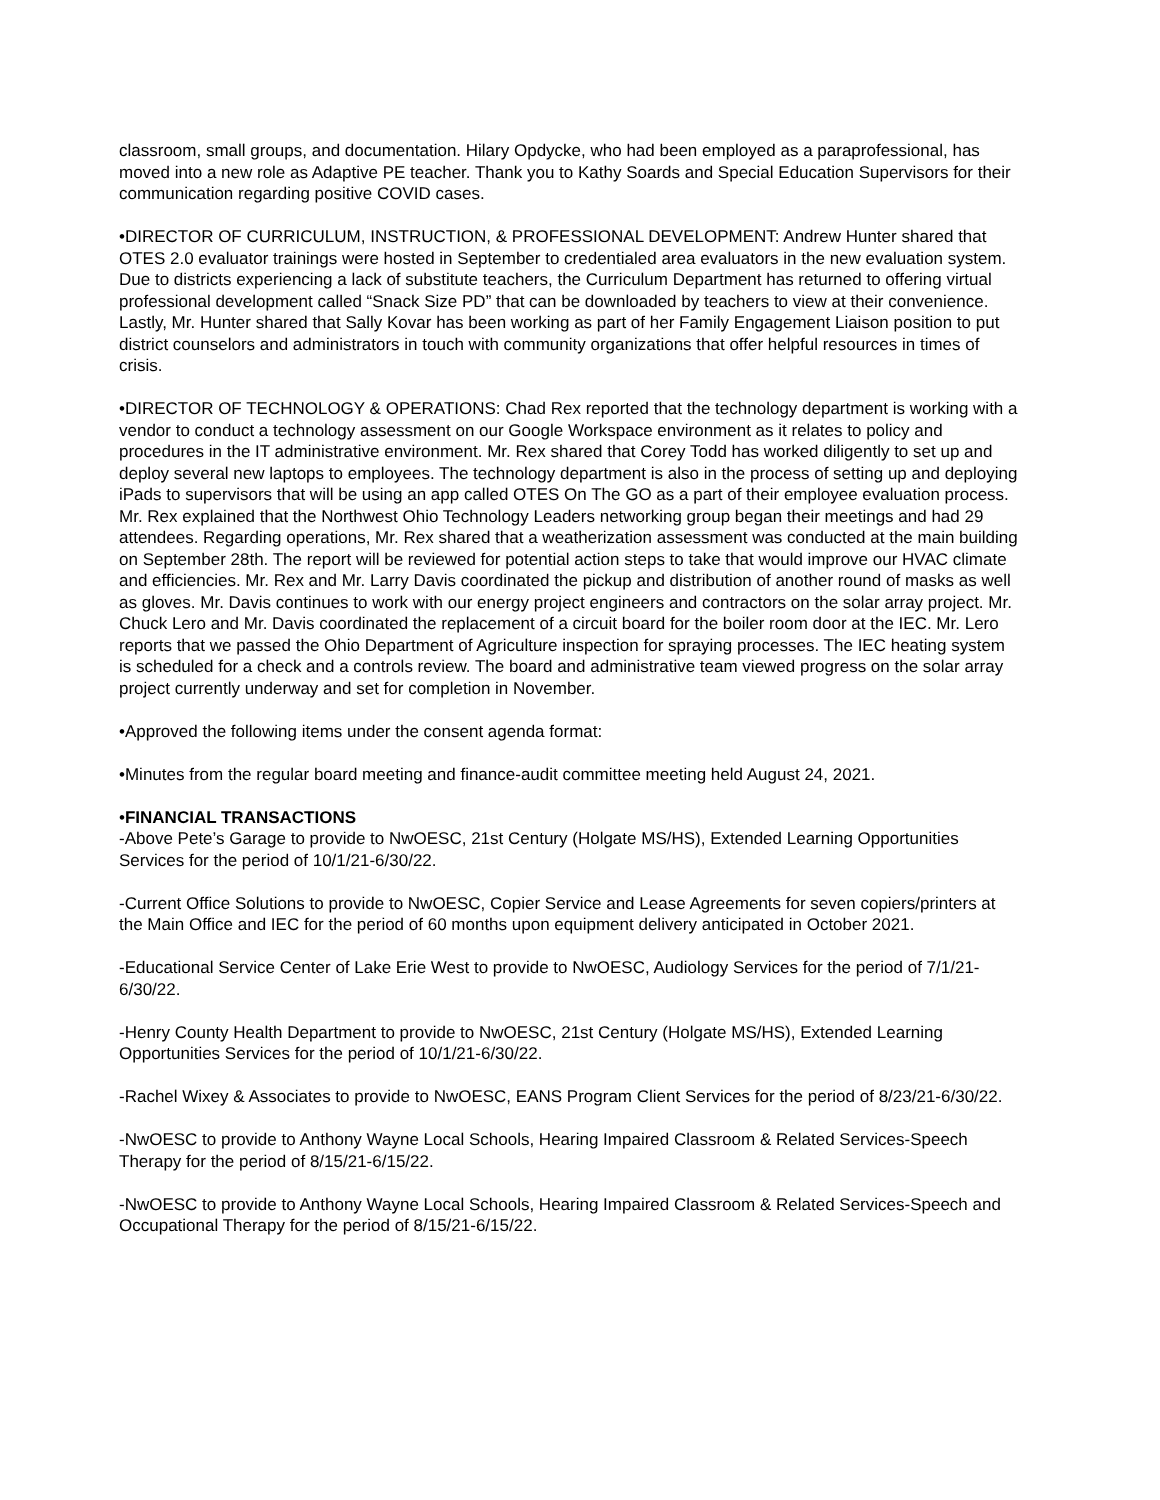classroom, small groups, and documentation. Hilary Opdycke, who had been employed as a paraprofessional, has moved into a new role as Adaptive PE teacher. Thank you to Kathy Soards and Special Education Supervisors for their communication regarding positive COVID cases.
•DIRECTOR OF CURRICULUM, INSTRUCTION, & PROFESSIONAL DEVELOPMENT: Andrew Hunter shared that OTES 2.0 evaluator trainings were hosted in September to credentialed area evaluators in the new evaluation system. Due to districts experiencing a lack of substitute teachers, the Curriculum Department has returned to offering virtual professional development called “Snack Size PD” that can be downloaded by teachers to view at their convenience. Lastly, Mr. Hunter shared that Sally Kovar has been working as part of her Family Engagement Liaison position to put district counselors and administrators in touch with community organizations that offer helpful resources in times of crisis.
•DIRECTOR OF TECHNOLOGY & OPERATIONS: Chad Rex reported that the technology department is working with a vendor to conduct a technology assessment on our Google Workspace environment as it relates to policy and procedures in the IT administrative environment. Mr. Rex shared that Corey Todd has worked diligently to set up and deploy several new laptops to employees. The technology department is also in the process of setting up and deploying iPads to supervisors that will be using an app called OTES On The GO as a part of their employee evaluation process. Mr. Rex explained that the Northwest Ohio Technology Leaders networking group began their meetings and had 29 attendees. Regarding operations, Mr. Rex shared that a weatherization assessment was conducted at the main building on September 28th. The report will be reviewed for potential action steps to take that would improve our HVAC climate and efficiencies. Mr. Rex and Mr. Larry Davis coordinated the pickup and distribution of another round of masks as well as gloves. Mr. Davis continues to work with our energy project engineers and contractors on the solar array project. Mr. Chuck Lero and Mr. Davis coordinated the replacement of a circuit board for the boiler room door at the IEC. Mr. Lero reports that we passed the Ohio Department of Agriculture inspection for spraying processes. The IEC heating system is scheduled for a check and a controls review. The board and administrative team viewed progress on the solar array project currently underway and set for completion in November.
•Approved the following items under the consent agenda format:
•Minutes from the regular board meeting and finance-audit committee meeting held August 24, 2021.
•FINANCIAL TRANSACTIONS
-Above Pete’s Garage to provide to NwOESC, 21st Century (Holgate MS/HS), Extended Learning Opportunities Services for the period of 10/1/21-6/30/22.
-Current Office Solutions to provide to NwOESC, Copier Service and Lease Agreements for seven copiers/printers at the Main Office and IEC for the period of 60 months upon equipment delivery anticipated in October 2021.
-Educational Service Center of Lake Erie West to provide to NwOESC, Audiology Services for the period of 7/1/21-6/30/22.
-Henry County Health Department to provide to NwOESC, 21st Century (Holgate MS/HS), Extended Learning Opportunities Services for the period of 10/1/21-6/30/22.
-Rachel Wixey & Associates to provide to NwOESC, EANS Program Client Services for the period of 8/23/21-6/30/22.
-NwOESC to provide to Anthony Wayne Local Schools, Hearing Impaired Classroom & Related Services-Speech Therapy for the period of 8/15/21-6/15/22.
-NwOESC to provide to Anthony Wayne Local Schools, Hearing Impaired Classroom & Related Services-Speech and Occupational Therapy for the period of 8/15/21-6/15/22.